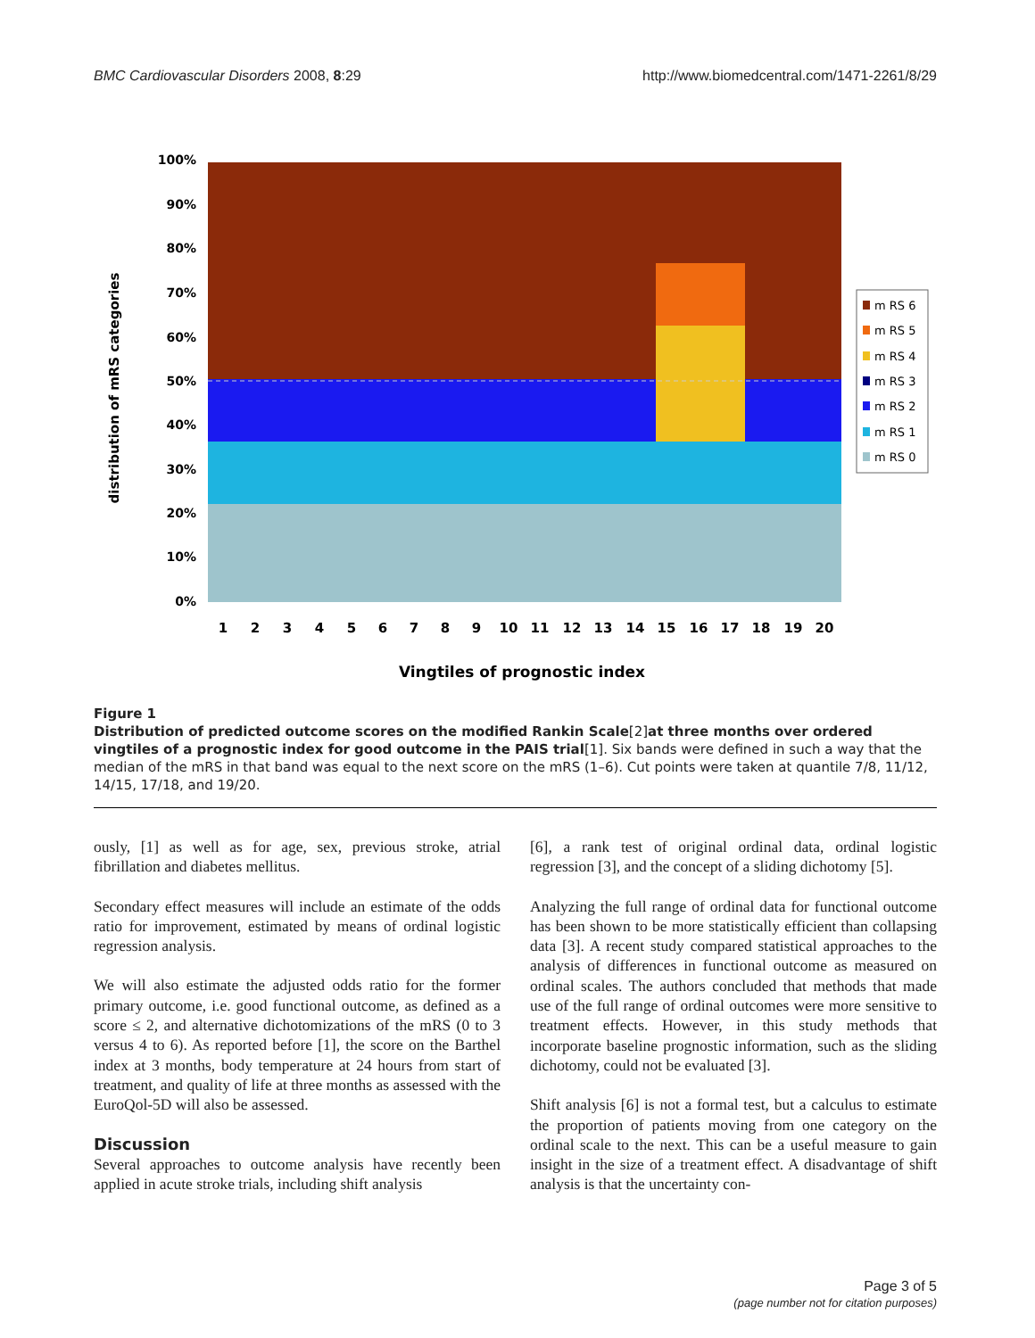BMC Cardiovascular Disorders 2008, 8:29 http://www.biomedcentral.com/1471-2261/8/29
100%
90%
80%
70%
60%
50%
40%
30%
20%
10%
0%
distribution of mRS categories
1
2
3
4
5
6
7
8
9
10
11
12
13
14
15
16
17
18
19
20
Vingtiles of prognostic index
m RS 6
m RS 5
m RS 4
m RS 3
m RS 2
m RS 1
m RS 0
Figure 1
Distribution of predicted outcome scores on the modified Rankin Scale[2]at three months over ordered vingtiles of a prognostic index for good outcome in the PAIS trial[1]. Six bands were defined in such a way that the median of the mRS in that band was equal to the next score on the mRS (1–6). Cut points were taken at quantile 7/8, 11/12, 14/15, 17/18, and 19/20.
ously, [1] as well as for age, sex, previous stroke, atrial fibrillation and diabetes mellitus.
Secondary effect measures will include an estimate of the odds ratio for improvement, estimated by means of ordinal logistic regression analysis.
We will also estimate the adjusted odds ratio for the former primary outcome, i.e. good functional outcome, as defined as a score ≤ 2, and alternative dichotomizations of the mRS (0 to 3 versus 4 to 6). As reported before [1], the score on the Barthel index at 3 months, body temperature at 24 hours from start of treatment, and quality of life at three months as assessed with the EuroQol-5D will also be assessed.
Discussion
Several approaches to outcome analysis have recently been applied in acute stroke trials, including shift analysis
[6], a rank test of original ordinal data, ordinal logistic regression [3], and the concept of a sliding dichotomy [5].
Analyzing the full range of ordinal data for functional outcome has been shown to be more statistically efficient than collapsing data [3]. A recent study compared statistical approaches to the analysis of differences in functional outcome as measured on ordinal scales. The authors concluded that methods that made use of the full range of ordinal outcomes were more sensitive to treatment effects. However, in this study methods that incorporate baseline prognostic information, such as the sliding dichotomy, could not be evaluated [3].
Shift analysis [6] is not a formal test, but a calculus to estimate the proportion of patients moving from one category on the ordinal scale to the next. This can be a useful measure to gain insight in the size of a treatment effect. A disadvantage of shift analysis is that the uncertainty con-
Page 3 of 5
(page number not for citation purposes)